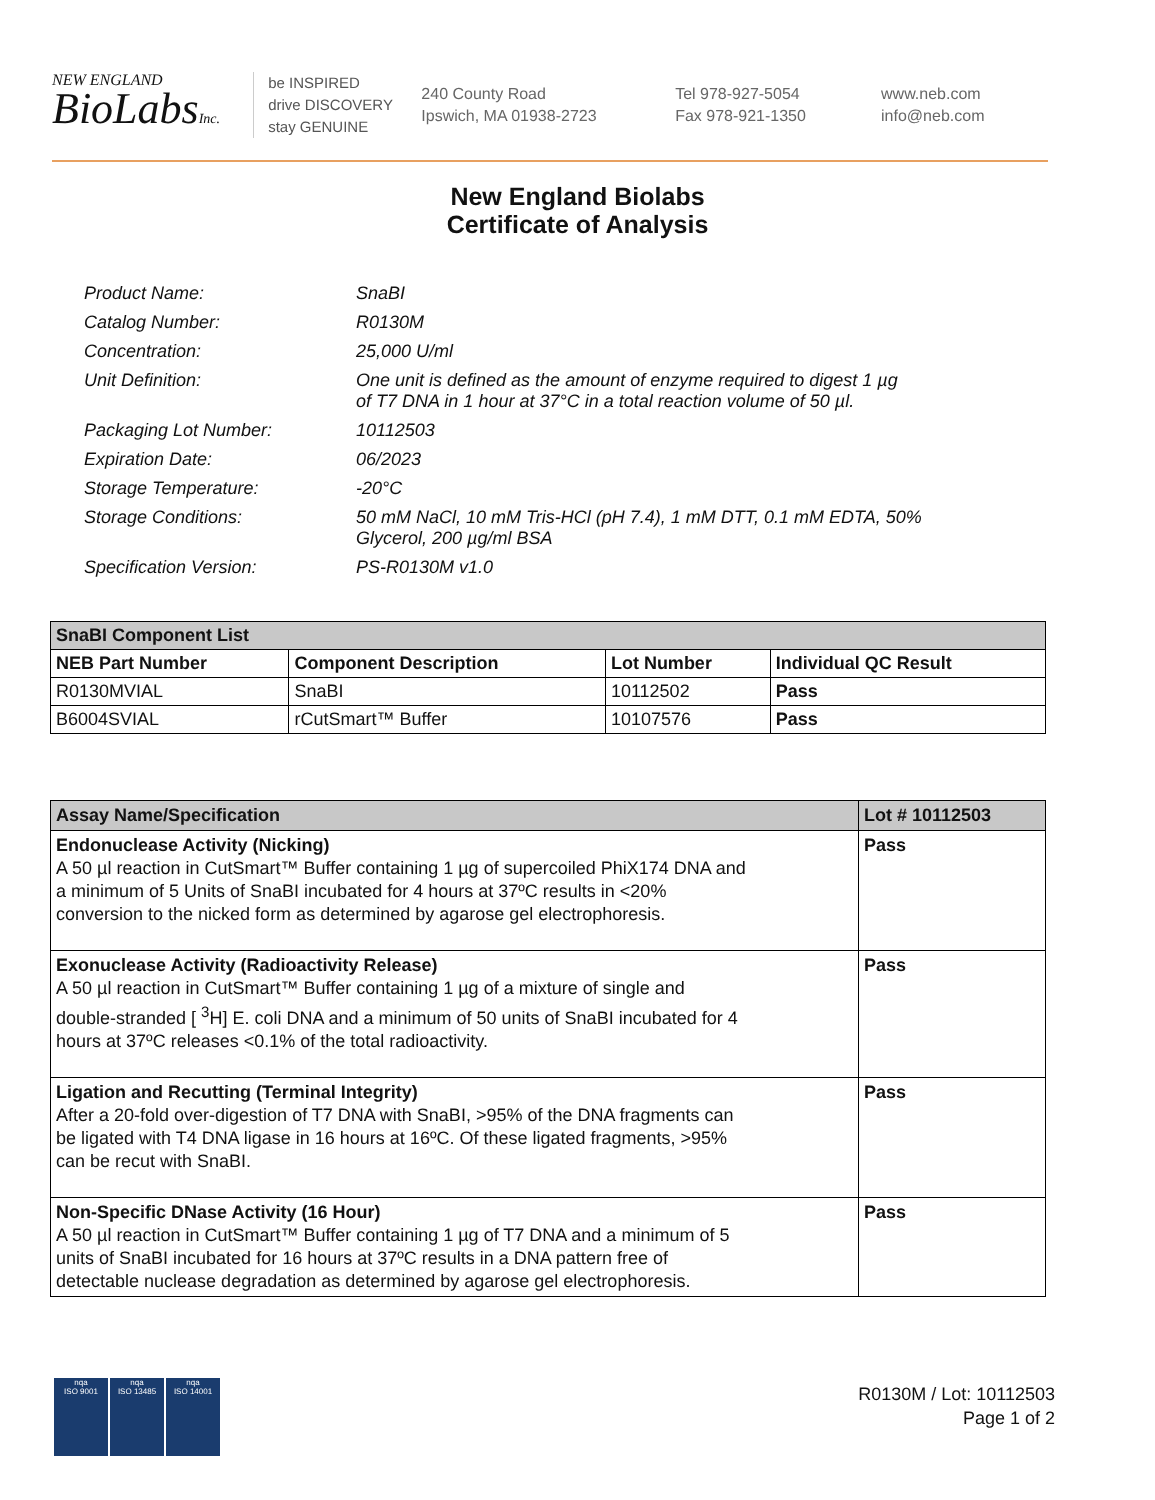NEW ENGLAND
BioLabsInc.
be INSPIRED
drive DISCOVERY
stay GENUINE
240 County Road
Ipswich, MA 01938-2723
Tel 978-927-5054
Fax 978-921-1350
www.neb.com
info@neb.com
New England Biolabs
Certificate of Analysis
| Product Name: | SnaBI |
| Catalog Number: | R0130M |
| Concentration: | 25,000 U/ml |
| Unit Definition: | One unit is defined as the amount of enzyme required to digest 1 µg of T7 DNA in 1 hour at 37°C in a total reaction volume of 50 µl. |
| Packaging Lot Number: | 10112503 |
| Expiration Date: | 06/2023 |
| Storage Temperature: | -20°C |
| Storage Conditions: | 50 mM NaCl, 10 mM Tris-HCl (pH 7.4), 1 mM DTT, 0.1 mM EDTA, 50% Glycerol, 200 µg/ml BSA |
| Specification Version: | PS-R0130M v1.0 |
| SnaBI Component List | | | |
| --- | --- | --- | --- |
| NEB Part Number | Component Description | Lot Number | Individual QC Result |
| R0130MVIAL | SnaBI | 10112502 | Pass |
| B6004SVIAL | rCutSmart™ Buffer | 10107576 | Pass |
| Assay Name/Specification | Lot # 10112503 |
| --- | --- |
| Endonuclease Activity (Nicking) A 50 µl reaction in CutSmart™ Buffer containing 1 µg of supercoiled PhiX174 DNA and a minimum of 5 Units of SnaBI incubated for 4 hours at 37ºC results in <20% conversion to the nicked form as determined by agarose gel electrophoresis. | Pass |
| Exonuclease Activity (Radioactivity Release) A 50 µl reaction in CutSmart™ Buffer containing 1 µg of a mixture of single and double-stranded [ <sup>3</sup>H] E. coli DNA and a minimum of 50 units of SnaBI incubated for 4 hours at 37ºC releases <0.1% of the total radioactivity. | Pass |
| Ligation and Recutting (Terminal Integrity) After a 20-fold over-digestion of T7 DNA with SnaBI, >95% of the DNA fragments can be ligated with T4 DNA ligase in 16 hours at 16ºC. Of these ligated fragments, >95% can be recut with SnaBI. | Pass |
| Non-Specific DNase Activity (16 Hour) A 50 µl reaction in CutSmart™ Buffer containing 1 µg of T7 DNA and a minimum of 5 units of SnaBI incubated for 16 hours at 37ºC results in a DNA pattern free of detectable nuclease degradation as determined by agarose gel electrophoresis. | Pass |
nqa
ISO 9001
nqa
ISO 13485
nqa
ISO 14001
R0130M / Lot: 10112503
Page 1 of 2